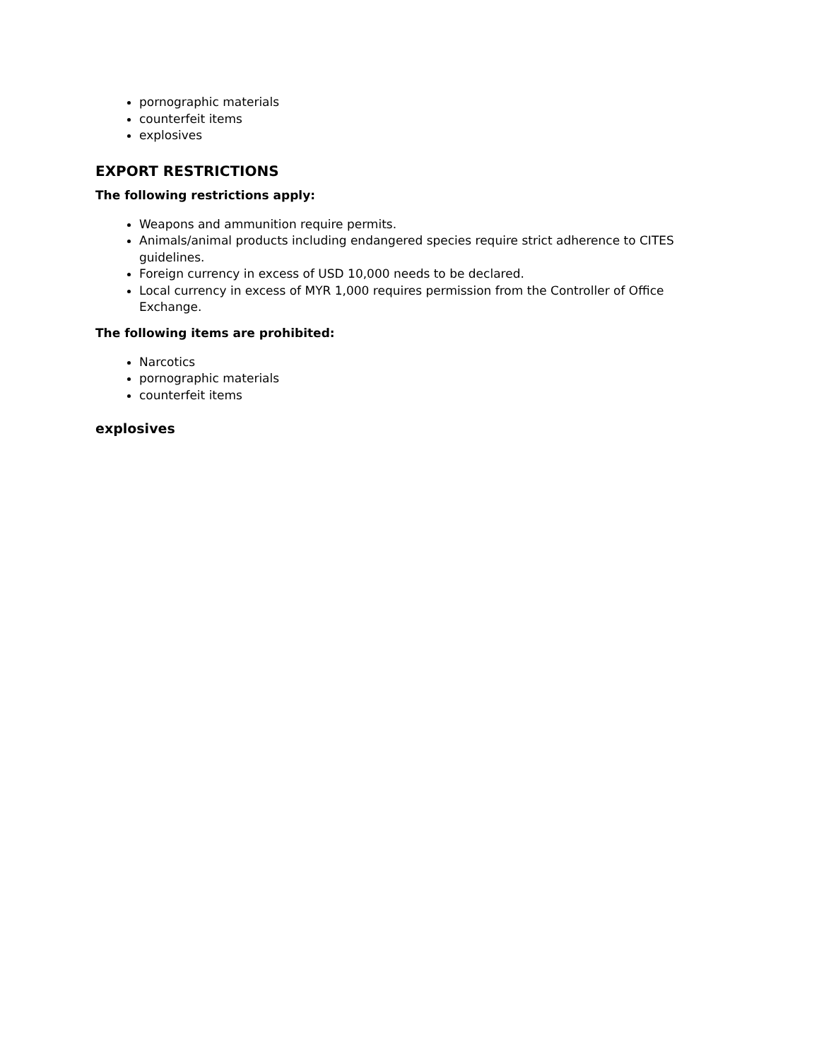pornographic materials
counterfeit items
explosives
EXPORT RESTRICTIONS
The following restrictions apply:
Weapons and ammunition require permits.
Animals/animal products including endangered species require strict adherence to CITES guidelines.
Foreign currency in excess of USD 10,000 needs to be declared.
Local currency in excess of MYR 1,000 requires permission from the Controller of Office Exchange.
The following items are prohibited:
Narcotics
pornographic materials
counterfeit items
explosives